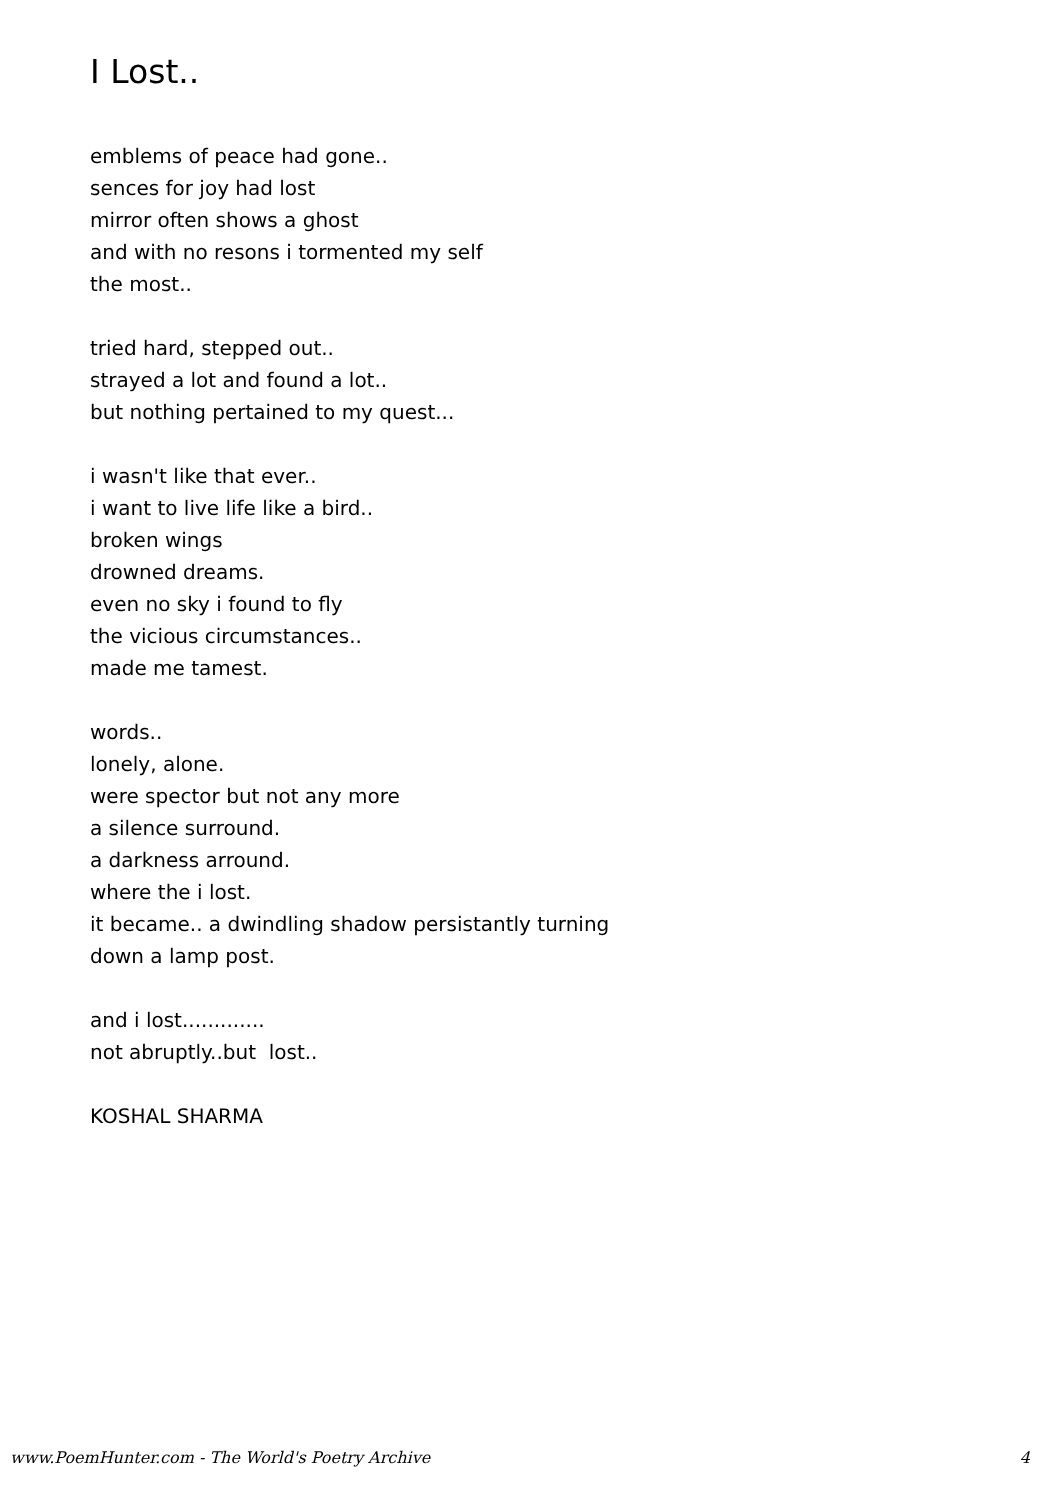I Lost..
emblems of peace had gone..
sences for joy had lost
mirror often shows a ghost
and with no resons i tormented my self
the most..
tried hard, stepped out..
strayed a lot and found a lot..
but nothing pertained to my quest...
i wasn't like that ever..
i want to live life like a bird..
broken wings
drowned dreams.
even no sky i found to fly
the vicious circumstances..
made me tamest.
words..
lonely, alone.
were spector but not any more
a silence surround.
a darkness arround.
where the i lost.
it became.. a dwindling shadow persistantly turning
down a lamp post.
and i lost.............
not abruptly..but lost..
KOSHAL SHARMA
www.PoemHunter.com - The World's Poetry Archive 4